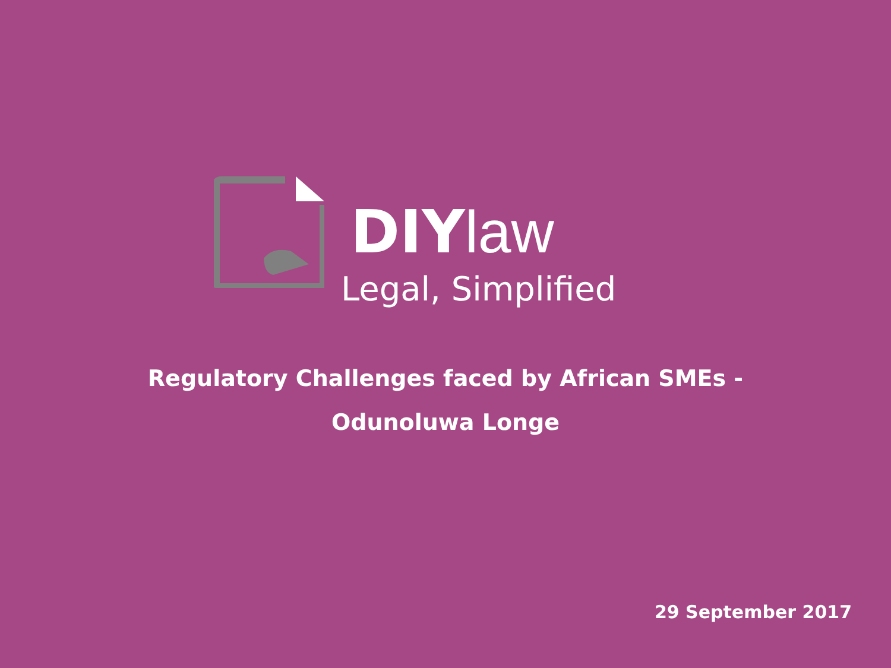DIY law
Legal, Simplified
Regulatory Challenges faced by African SMEs -
Odunoluwa Longe
29 September 2017